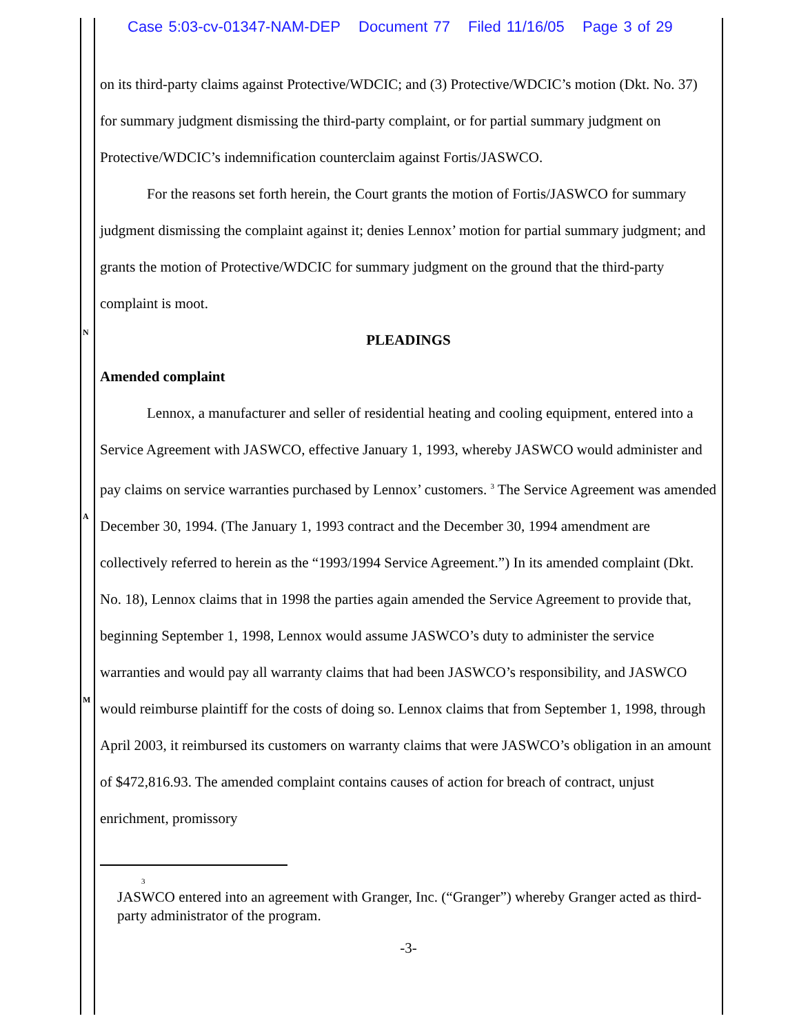Case 5:03-cv-01347-NAM-DEP Document 77 Filed 11/16/05 Page 3 of 29
N
A
M
on its third-party claims against Protective/WDCIC; and (3) Protective/WDCIC’s motion (Dkt. No. 37) for summary judgment dismissing the third-party complaint, or for partial summary judgment on Protective/WDCIC’s indemnification counterclaim against Fortis/JASWCO.
For the reasons set forth herein, the Court grants the motion of Fortis/JASWCO for summary judgment dismissing the complaint against it; denies Lennox’ motion for partial summary judgment; and grants the motion of Protective/WDCIC for summary judgment on the ground that the third-party complaint is moot.
PLEADINGS
Amended complaint
Lennox, a manufacturer and seller of residential heating and cooling equipment, entered into a Service Agreement with JASWCO, effective January 1, 1993, whereby JASWCO would administer and pay claims on service warranties purchased by Lennox’ customers. <sup>3</sup> The Service Agreement was amended December 30, 1994. (The January 1, 1993 contract and the December 30, 1994 amendment are collectively referred to herein as the “1993/1994 Service Agreement.”) In its amended complaint (Dkt. No. 18), Lennox claims that in 1998 the parties again amended the Service Agreement to provide that, beginning September 1, 1998, Lennox would assume JASWCO’s duty to administer the service warranties and would pay all warranty claims that had been JASWCO’s responsibility, and JASWCO would reimburse plaintiff for the costs of doing so. Lennox claims that from September 1, 1998, through April 2003, it reimbursed its customers on warranty claims that were JASWCO’s obligation in an amount of $472,816.93. The amended complaint contains causes of action for breach of contract, unjust enrichment, promissory
<sup>3</sup> JASWCO entered into an agreement with Granger, Inc. (“Granger”) whereby Granger acted as third-party administrator of the program.
-3-